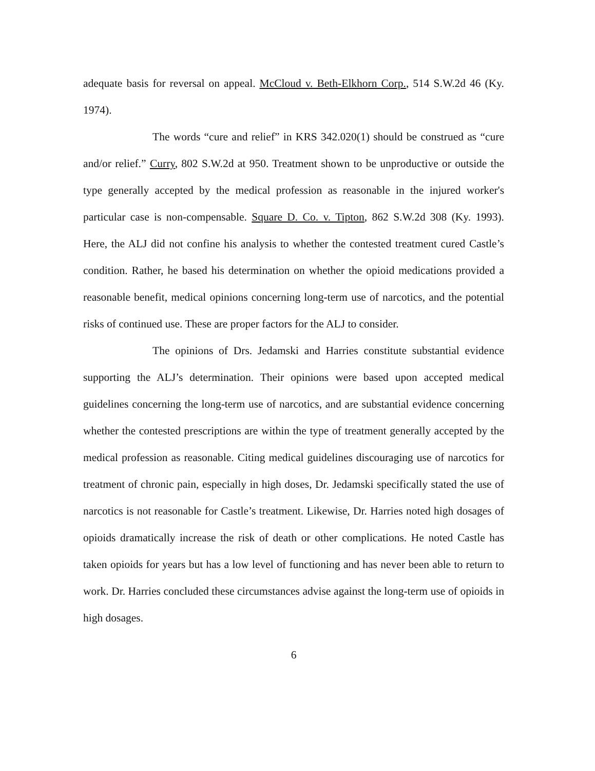adequate basis for reversal on appeal. McCloud v. Beth-Elkhorn Corp., 514 S.W.2d 46 (Ky. 1974).
The words “cure and relief” in KRS 342.020(1) should be construed as “cure and/or relief.” Curry, 802 S.W.2d at 950. Treatment shown to be unproductive or outside the type generally accepted by the medical profession as reasonable in the injured worker's particular case is non-compensable. Square D. Co. v. Tipton, 862 S.W.2d 308 (Ky. 1993). Here, the ALJ did not confine his analysis to whether the contested treatment cured Castle’s condition. Rather, he based his determination on whether the opioid medications provided a reasonable benefit, medical opinions concerning long-term use of narcotics, and the potential risks of continued use. These are proper factors for the ALJ to consider.
The opinions of Drs. Jedamski and Harries constitute substantial evidence supporting the ALJ’s determination. Their opinions were based upon accepted medical guidelines concerning the long-term use of narcotics, and are substantial evidence concerning whether the contested prescriptions are within the type of treatment generally accepted by the medical profession as reasonable. Citing medical guidelines discouraging use of narcotics for treatment of chronic pain, especially in high doses, Dr. Jedamski specifically stated the use of narcotics is not reasonable for Castle’s treatment. Likewise, Dr. Harries noted high dosages of opioids dramatically increase the risk of death or other complications. He noted Castle has taken opioids for years but has a low level of functioning and has never been able to return to work. Dr. Harries concluded these circumstances advise against the long-term use of opioids in high dosages.
6